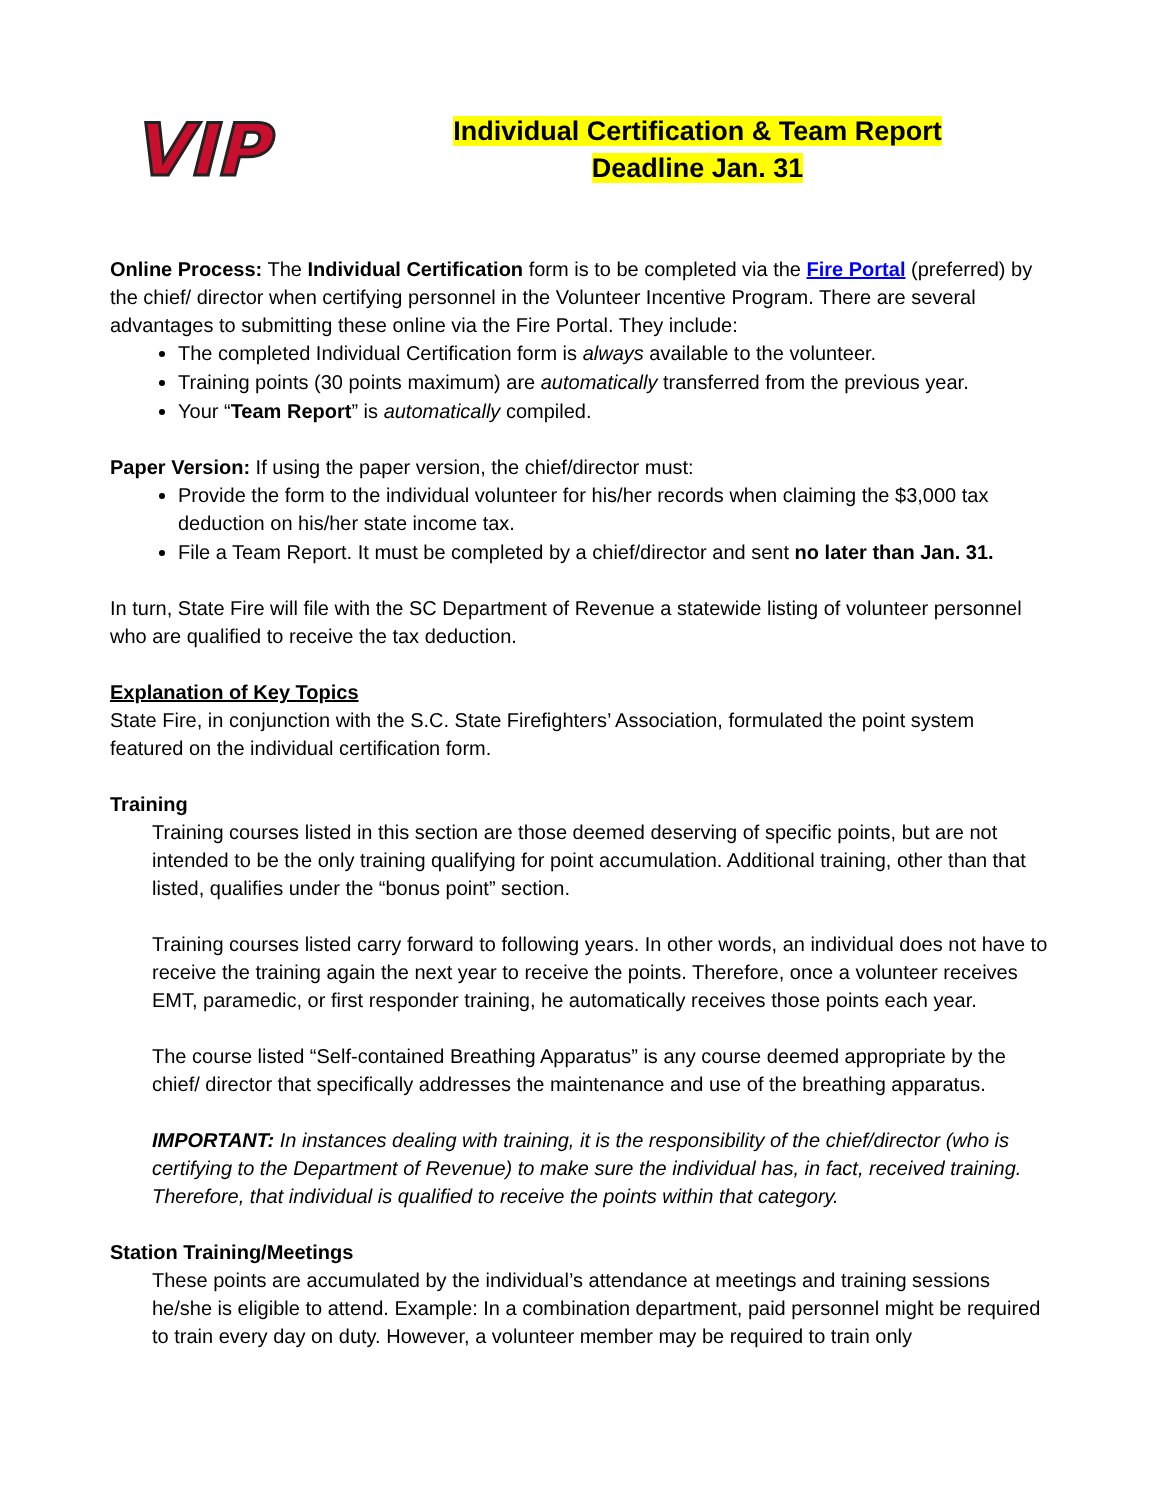VIP
Individual Certification & Team Report
Deadline Jan. 31
Online Process: The Individual Certification form is to be completed via the Fire Portal (preferred) by the chief/ director when certifying personnel in the Volunteer Incentive Program. There are several advantages to submitting these online via the Fire Portal. They include:
The completed Individual Certification form is always available to the volunteer.
Training points (30 points maximum) are automatically transferred from the previous year.
Your “Team Report” is automatically compiled.
Paper Version: If using the paper version, the chief/director must:
Provide the form to the individual volunteer for his/her records when claiming the $3,000 tax deduction on his/her state income tax.
File a Team Report. It must be completed by a chief/director and sent no later than Jan. 31.
In turn, State Fire will file with the SC Department of Revenue a statewide listing of volunteer personnel who are qualified to receive the tax deduction.
Explanation of Key Topics
State Fire, in conjunction with the S.C. State Firefighters’ Association, formulated the point system featured on the individual certification form.
Training
Training courses listed in this section are those deemed deserving of specific points, but are not intended to be the only training qualifying for point accumulation. Additional training, other than that listed, qualifies under the “bonus point” section.
Training courses listed carry forward to following years. In other words, an individual does not have to receive the training again the next year to receive the points. Therefore, once a volunteer receives EMT, paramedic, or first responder training, he automatically receives those points each year.
The course listed “Self-contained Breathing Apparatus” is any course deemed appropriate by the chief/ director that specifically addresses the maintenance and use of the breathing apparatus.
IMPORTANT: In instances dealing with training, it is the responsibility of the chief/director (who is certifying to the Department of Revenue) to make sure the individual has, in fact, received training. Therefore, that individual is qualified to receive the points within that category.
Station Training/Meetings
These points are accumulated by the individual’s attendance at meetings and training sessions he/she is eligible to attend. Example: In a combination department, paid personnel might be required to train every day on duty. However, a volunteer member may be required to train only